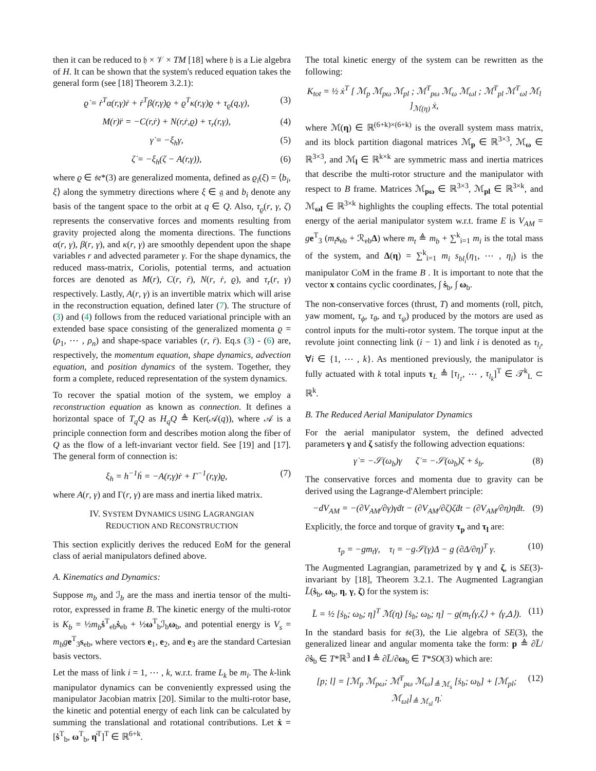then it can be reduced to 𝔥 × 𝒱 × TM [18] where 𝔥 is a Lie algebra of H. It can be shown that the system's reduced equation takes the general form (see [18] Theorem 3.2.1):
ϱ̇ = ṙ<sup>T</sup>α(r,γ)ṙ + ṙ<sup>T</sup>β(r,γ)ϱ + ϱ<sup>T</sup>κ(r,γ)ϱ + τ<sub>ϱ</sub>(q,γ), (3)
M(r)r̈ = −C(r,ṙ) + N(r,ṙ,ϱ) + τ<sub>r</sub>(r,γ), (4)
γ̇ = −ξ<sub>h</sub>γ, (5)
ζ̇ = −ξ<sub>h</sub>(ζ − A(r,γ)), (6)
where ϱ ∈ 𝔰𝔢*(3) are generalized momenta, defined as ϱ<sub>i</sub>(ξ) = ⟨b<sub>i</sub>, ξ⟩ along the symmetry directions where ξ ∈ 𝔤 and b<sub>i</sub> denote any basis of the tangent space to the orbit at q ∈ Q. Also, τ<sub>ϱ</sub>(r, γ, ζ) represents the conservative forces and moments resulting from gravity projected along the momenta directions. The functions α(r, γ), β(r, γ), and κ(r, γ) are smoothly dependent upon the shape variables r and advected parameter γ. For the shape dynamics, the reduced mass-matrix, Coriolis, potential terms, and actuation forces are denoted as M(r), C(r, ṙ), N(r, ṙ, ϱ), and τ<sub>r</sub>(r, γ) respectively. Lastly, A(r, γ) is an invertible matrix which will arise in the reconstruction equation, defined later (7). The structure of (3) and (4) follows from the reduced variational principle with an extended base space consisting of the generalized momenta ϱ = (ρ<sub>1</sub>, ⋯ , ρ<sub>n</sub>) and shape-space variables (r, ṙ). Eq.s (3) - (6) are, respectively, the momentum equation, shape dynamics, advection equation, and position dynamics of the system. Together, they form a complete, reduced representation of the system dynamics.
To recover the spatial motion of the system, we employ a reconstruction equation as known as connection. It defines a horizontal space of T<sub>q</sub>Q as H<sub>q</sub>Q ≜ Ker(𝒜(q)), where 𝒜 is a principle connection form and describes motion along the fiber of Q as the flow of a left-invariant vector field. See [19] and [17]. The general form of connection is:
ξ<sub>h</sub> = h<sup>−1</sup>ḣ = −A(r,γ)ṙ + Γ<sup>−1</sup>(r,γ)ϱ, (7)
where A(r, γ) and Γ(r, γ) are mass and inertia liked matrix.
IV. SYSTEM DYNAMICS USING LAGRANGIAN
REDUCTION AND RECONSTRUCTION
This section explicitly derives the reduced EoM for the general class of aerial manipulators defined above.
A. Kinematics and Dynamics:
Suppose m<sub>b</sub> and ℐ<sub>b</sub> are the mass and inertia tensor of the multi-rotor, expressed in frame B. The kinetic energy of the multi-rotor is K<sub>b</sub> = ½m<sub>b</sub> ṡ<sup>T</sup><sub>eb</sub>ṡ<sub>eb</sub> + ½ω<sup>T</sup><sub>b</sub>ℐ<sub>b</sub>ω<sub>b</sub>, and potential energy is V<sub>s</sub> = m<sub>b</sub>g e<sup>T</sup><sub>3</sub>s<sub>eb</sub>, where vectors e<sub>1</sub>, e<sub>2</sub>, and e<sub>3</sub> are the standard Cartesian basis vectors.
Let the mass of link i = 1, ⋯ , k, w.r.t. frame L<sub>k</sub> be m<sub>i</sub>. The k-link manipulator dynamics can be conveniently expressed using the manipulator Jacobian matrix [20]. Similar to the multi-rotor base, the kinetic and potential energy of each link can be calculated by summing the translational and rotational contributions. Let ẋ = [ṡ<sup>T</sup><sub>b</sub>, ω<sup>T</sup><sub>b</sub>, η̇<sup>T</sup>]<sup>T</sup> ∈ ℝ<sup>6+k</sup>.
The total kinetic energy of the system can be rewritten as the following:
K<sub>tot</sub> = ½ ẋ<sup>T</sup> [ ℳ<sub>p</sub> ℳ<sub>pω</sub> ℳ<sub>pl</sub> ; ℳ<sup>T</sup><sub>pω</sub> ℳ<sub>ω</sub> ℳ<sub>ωl</sub> ; ℳ<sup>T</sup><sub>pl</sub> ℳ<sup>T</sup><sub>ωl</sub> ℳ<sub>l</sub> ]<sub>ℳ(η)</sub> ẋ,
where ℳ(η) ∈ ℝ<sup>(6+k)×(6+k)</sup> is the overall system mass matrix, and its block partition diagonal matrices ℳ<sub>p</sub> ∈ ℝ<sup>3×3</sup>, ℳ<sub>ω</sub> ∈ ℝ<sup>3×3</sup>, and ℳ<sub>l</sub> ∈ ℝ<sup>k×k</sup> are symmetric mass and inertia matrices that describe the multi-rotor structure and the manipulator with respect to B frame. Matrices ℳ<sub>pω</sub> ∈ ℝ<sup>3×3</sup>, ℳ<sub>pl</sub> ∈ ℝ<sup>3×k</sup>, and ℳ<sub>ωl</sub> ∈ ℝ<sup>3×k</sup> highlights the coupling effects. The total potential energy of the aerial manipulator system w.r.t. frame E is V<sub>AM</sub> = ge<sup>T</sup><sub>3</sub> (m<sub>t</sub> s<sub>eb</sub> + ℛ<sub>eb</sub>Δ) where m<sub>t</sub> ≜ m<sub>b</sub> + ∑<sup>k</sup><sub>i=1</sub> m<sub>i</sub> is the total mass of the system, and Δ(η) = ∑<sup>k</sup><sub>i=1</sub> m<sub>i</sub> s<sub>bl<sub>i</sub></sub>(η<sub>1</sub>, ⋯ , η<sub>i</sub>) is the manipulator CoM in the frame B . It is important to note that the vector x contains cyclic coordinates, ∫ ṡ<sub>b</sub>, ∫ ω<sub>b</sub>.
The non-conservative forces (thrust, T) and moments (roll, pitch, yaw moment, τ<sub>ϕ</sub>, τ<sub>θ</sub>, and τ<sub>ψ</sub>) produced by the motors are used as control inputs for the multi-rotor system. The torque input at the revolute joint connecting link (i − 1) and link i is denoted as τ<sub>l<sub>i</sub></sub>, ∀i ∈ {1, ⋯ , k}. As mentioned previously, the manipulator is fully actuated with k total inputs τ<sub>L</sub> ≜ [τ<sub>l<sub>1</sub></sub>, ⋯ , τ<sub>l<sub>k</sub></sub>]<sup>T</sup> ∈ 𝒯<sup>k</sup><sub>L</sub> ⊂ ℝ<sup>k</sup>.
B. The Reduced Aerial Manipulator Dynamics
For the aerial manipulator system, the defined advected parameters γ and ζ satisfy the following advection equations:
γ̇ = −𝒮(ω<sub>b</sub>)γ ζ̇ = −𝒮(ω<sub>b</sub>)ζ + ṡ<sub>b</sub>. (8)
The conservative forces and momenta due to gravity can be derived using the Lagrange-d'Alembert principle:
−dV<sub>AM</sub> = −(∂V<sub>AM</sub>/∂γ)γ̇dt − (∂V<sub>AM</sub>/∂ζ)ζ̇dt − (∂V<sub>AM</sub>/∂η)η̇dt. (9)
Explicitly, the force and torque of gravity τ<sub>p</sub> and τ<sub>l</sub> are:
τ<sub>p</sub> = −gm<sub>t</sub>γ, τ<sub>l</sub> = −g𝒮(γ)Δ − g (∂Δ/∂η)<sup>T</sup> γ. (10)
The Augmented Lagrangian, parametrized by γ and ζ, is SE(3)-invariant by [18], Theorem 3.2.1. The Augmented Lagrangian L̄(ṡ<sub>b</sub>, ω<sub>b</sub>, η, γ, ζ) for the system is:
L̄ = ½ [ṡ<sub>b</sub>; ω<sub>b</sub>; η]<sup>T</sup> ℳ(η) [ṡ<sub>b</sub>; ω<sub>b</sub>; η] − g(m<sub>t</sub>⟨γ,ζ⟩ + ⟨γ,Δ⟩). (11)
In the standard basis for 𝔰𝔢(3), the Lie algebra of SE(3), the generalized linear and angular momenta take the form: p ≜ ∂L̄/∂ṡ<sub>b</sub> ∈ T*ℝ<sup>3</sup> and l ≜ ∂L̄/∂ω<sub>b</sub> ∈ T*SO(3) which are:
[p; l] = [ℳ<sub>p</sub> ℳ<sub>pω</sub>; ℳ<sup>T</sup><sub>pω</sub> ℳ<sub>ω</sub>]<sub>≜ ℳ<sub>s</sub></sub> [ṡ<sub>b</sub>; ω<sub>b</sub>] + [ℳ<sub>pl</sub>; ℳ<sub>ωl</sub>]<sub>≜ ℳ<sub>sl</sub></sub> η̇. (12)